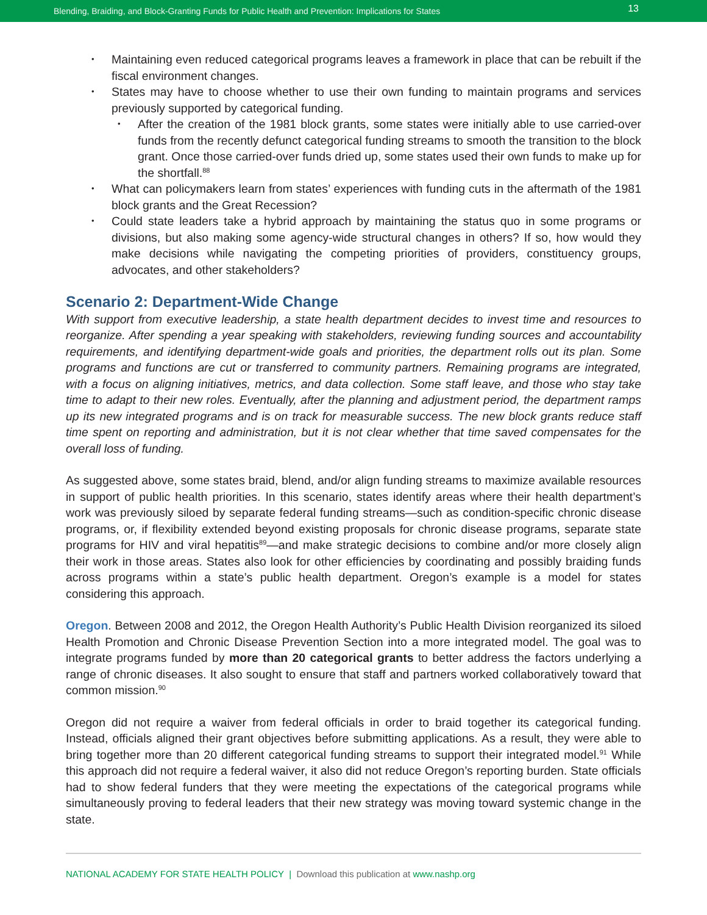Blending, Braiding, and Block-Granting Funds for Public Health and Prevention: Implications for States 13
Maintaining even reduced categorical programs leaves a framework in place that can be rebuilt if the fiscal environment changes.
States may have to choose whether to use their own funding to maintain programs and services previously supported by categorical funding.
After the creation of the 1981 block grants, some states were initially able to use carried-over funds from the recently defunct categorical funding streams to smooth the transition to the block grant. Once those carried-over funds dried up, some states used their own funds to make up for the shortfall.<sup>88</sup>
What can policymakers learn from states’ experiences with funding cuts in the aftermath of the 1981 block grants and the Great Recession?
Could state leaders take a hybrid approach by maintaining the status quo in some programs or divisions, but also making some agency-wide structural changes in others? If so, how would they make decisions while navigating the competing priorities of providers, constituency groups, advocates, and other stakeholders?
Scenario 2: Department-Wide Change
With support from executive leadership, a state health department decides to invest time and resources to reorganize. After spending a year speaking with stakeholders, reviewing funding sources and accountability requirements, and identifying department-wide goals and priorities, the department rolls out its plan. Some programs and functions are cut or transferred to community partners. Remaining programs are integrated, with a focus on aligning initiatives, metrics, and data collection. Some staff leave, and those who stay take time to adapt to their new roles. Eventually, after the planning and adjustment period, the department ramps up its new integrated programs and is on track for measurable success. The new block grants reduce staff time spent on reporting and administration, but it is not clear whether that time saved compensates for the overall loss of funding.
As suggested above, some states braid, blend, and/or align funding streams to maximize available resources in support of public health priorities. In this scenario, states identify areas where their health department’s work was previously siloed by separate federal funding streams—such as condition-specific chronic disease programs, or, if flexibility extended beyond existing proposals for chronic disease programs, separate state programs for HIV and viral hepatitis<sup>89</sup>—and make strategic decisions to combine and/or more closely align their work in those areas. States also look for other efficiencies by coordinating and possibly braiding funds across programs within a state’s public health department. Oregon’s example is a model for states considering this approach.
Oregon. Between 2008 and 2012, the Oregon Health Authority’s Public Health Division reorganized its siloed Health Promotion and Chronic Disease Prevention Section into a more integrated model. The goal was to integrate programs funded by more than 20 categorical grants to better address the factors underlying a range of chronic diseases. It also sought to ensure that staff and partners worked collaboratively toward that common mission.<sup>90</sup>
Oregon did not require a waiver from federal officials in order to braid together its categorical funding. Instead, officials aligned their grant objectives before submitting applications. As a result, they were able to bring together more than 20 different categorical funding streams to support their integrated model.<sup>91</sup> While this approach did not require a federal waiver, it also did not reduce Oregon’s reporting burden. State officials had to show federal funders that they were meeting the expectations of the categorical programs while simultaneously proving to federal leaders that their new strategy was moving toward systemic change in the state.
NATIONAL ACADEMY FOR STATE HEALTH POLICY | Download this publication at www.nashp.org